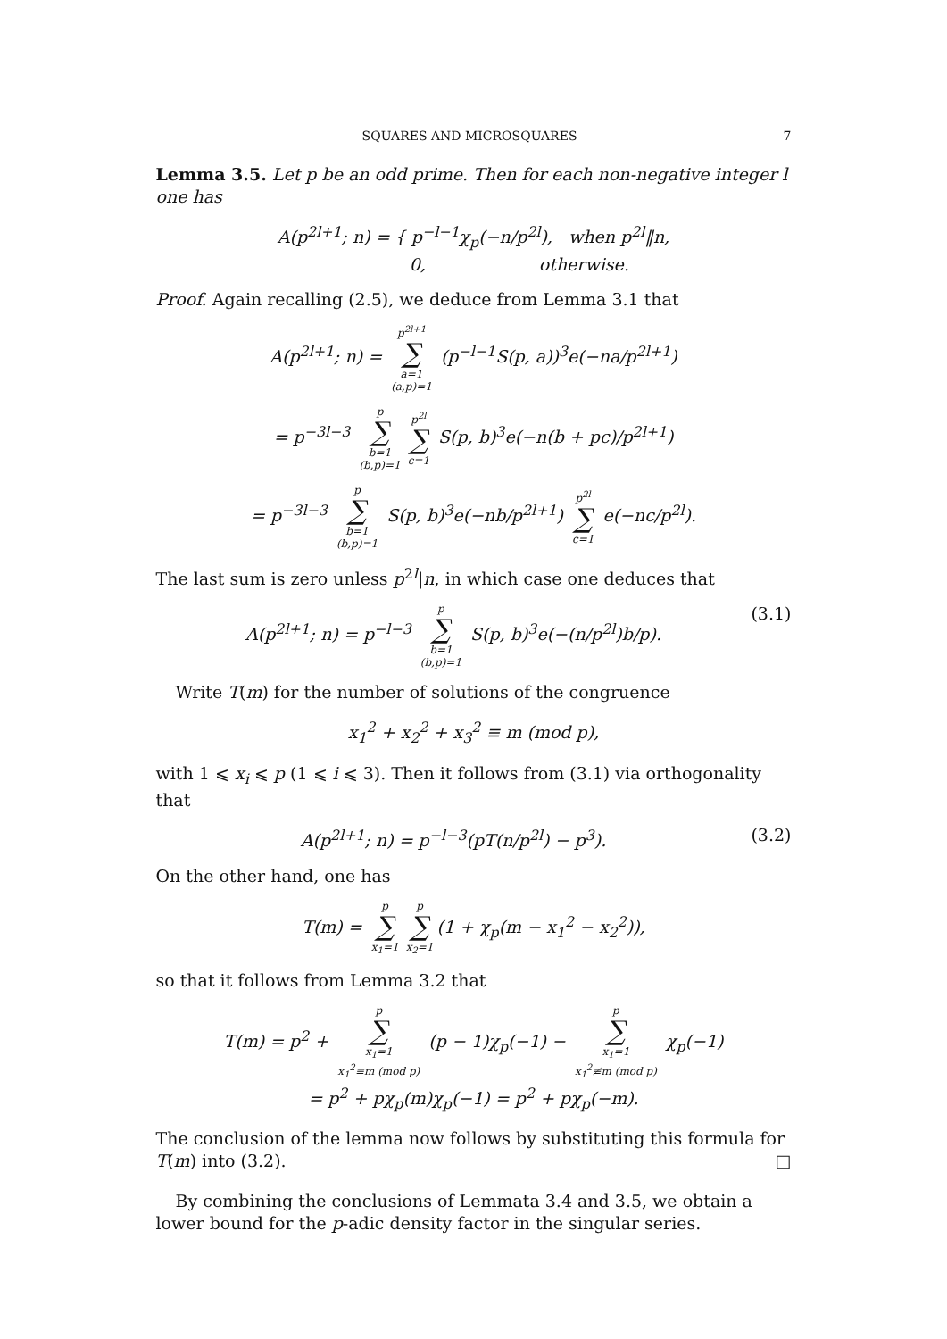SQUARES AND MICROSQUARES 7
Lemma 3.5. Let p be an odd prime. Then for each non-negative integer l one has
A(p<sup>2l+1</sup>; n) = { p<sup>−l−1</sup>χ<sub>p</sub>(−n/p<sup>2l</sup>), when p<sup>2l</sup>‖n,
0, otherwise.
Proof. Again recalling (2.5), we deduce from Lemma 3.1 that
A(p<sup>2l+1</sup>; n) = p<sup>2l+1</sup> ∑ a=1
(a,p)=1 (p<sup>−l−1</sup>S(p, a))<sup>3</sup>e(−na/p<sup>2l+1</sup>)
= p<sup>−3l−3</sup> p ∑ b=1
(b,p)=1 p<sup>2l</sup> ∑ c=1 S(p, b)<sup>3</sup>e(−n(b + pc)/p<sup>2l+1</sup>)
= p<sup>−3l−3</sup> p ∑ b=1
(b,p)=1 S(p, b)<sup>3</sup>e(−nb/p<sup>2l+1</sup>) p<sup>2l</sup> ∑ c=1 e(−nc/p<sup>2l</sup>).
The last sum is zero unless p<sup>2l</sup>|n, in which case one deduces that
A(p<sup>2l+1</sup>; n) = p<sup>−l−3</sup> p ∑ b=1
(b,p)=1 S(p, b)<sup>3</sup>e(−(n/p<sup>2l</sup>)b/p). (3.1)
Write T(m) for the number of solutions of the congruence
x<sub>1</sub><sup>2</sup> + x<sub>2</sub><sup>2</sup> + x<sub>3</sub><sup>2</sup> ≡ m (mod p),
with 1 ⩽ x<sub>i</sub> ⩽ p (1 ⩽ i ⩽ 3). Then it follows from (3.1) via orthogonality that
A(p<sup>2l+1</sup>; n) = p<sup>−l−3</sup>(pT(n/p<sup>2l</sup>) − p<sup>3</sup>). (3.2)
On the other hand, one has
T(m) = p ∑ x<sub>1</sub>=1 p ∑ x<sub>2</sub>=1 (1 + χ<sub>p</sub>(m − x<sub>1</sub><sup>2</sup> − x<sub>2</sub><sup>2</sup>)),
so that it follows from Lemma 3.2 that
T(m) = p<sup>2</sup> + p ∑ x<sub>1</sub>=1
x<sub>1</sub><sup>2</sup>≡m (mod p) (p − 1)χ<sub>p</sub>(−1) − p ∑ x<sub>1</sub>=1
x<sub>1</sub><sup>2</sup>≢m (mod p) χ<sub>p</sub>(−1)
= p<sup>2</sup> + pχ<sub>p</sub>(m)χ<sub>p</sub>(−1) = p<sup>2</sup> + pχ<sub>p</sub>(−m).
The conclusion of the lemma now follows by substituting this formula for T(m) into (3.2). □
By combining the conclusions of Lemmata 3.4 and 3.5, we obtain a lower bound for the p-adic density factor in the singular series.